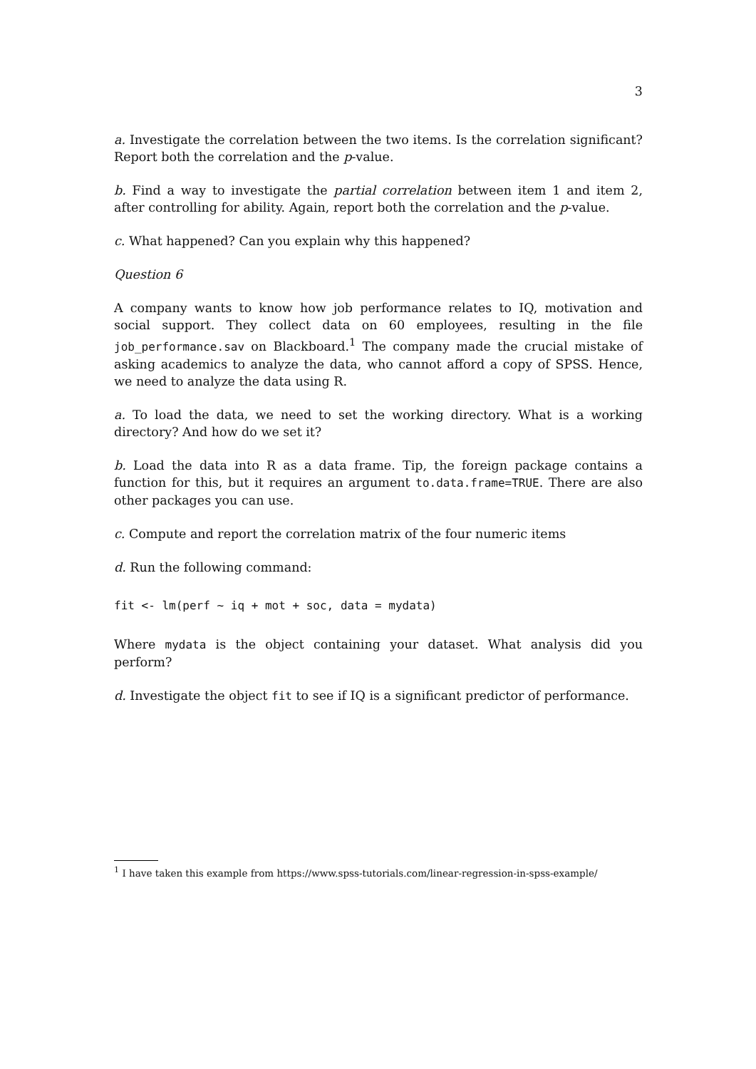3
a. Investigate the correlation between the two items. Is the correlation significant? Report both the correlation and the p-value.
b. Find a way to investigate the partial correlation between item 1 and item 2, after controlling for ability. Again, report both the correlation and the p-value.
c. What happened? Can you explain why this happened?
Question 6
A company wants to know how job performance relates to IQ, motivation and social support. They collect data on 60 employees, resulting in the file job_performance.sav on Blackboard.<sup>1</sup> The company made the crucial mistake of asking academics to analyze the data, who cannot afford a copy of SPSS. Hence, we need to analyze the data using R.
a. To load the data, we need to set the working directory. What is a working directory? And how do we set it?
b. Load the data into R as a data frame. Tip, the foreign package contains a function for this, but it requires an argument to.data.frame=TRUE. There are also other packages you can use.
c. Compute and report the correlation matrix of the four numeric items
d. Run the following command:
fit <- lm(perf ~ iq + mot + soc, data = mydata)
Where mydata is the object containing your dataset. What analysis did you perform?
d. Investigate the object fit to see if IQ is a significant predictor of performance.
<sup>1</sup> I have taken this example from https://www.spss-tutorials.com/linear-regression-in-spss-example/